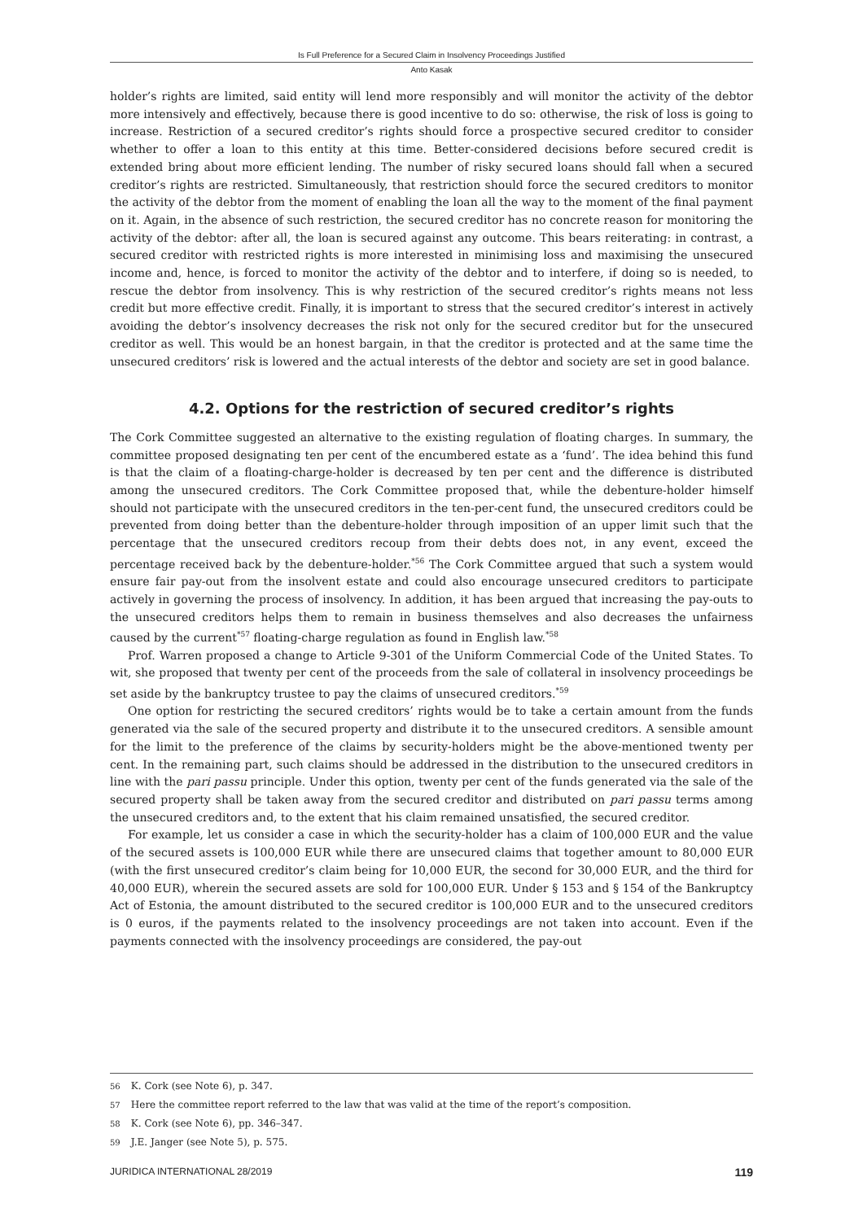Is Full Preference for a Secured Claim in Insolvency Proceedings Justified
Anto Kasak
holder’s rights are limited, said entity will lend more responsibly and will monitor the activity of the debtor more intensively and effectively, because there is good incentive to do so: otherwise, the risk of loss is going to increase. Restriction of a secured creditor’s rights should force a prospective secured creditor to consider whether to offer a loan to this entity at this time. Better-considered decisions before secured credit is extended bring about more efficient lending. The number of risky secured loans should fall when a secured creditor’s rights are restricted. Simultaneously, that restriction should force the secured creditors to monitor the activity of the debtor from the moment of enabling the loan all the way to the moment of the final payment on it. Again, in the absence of such restriction, the secured creditor has no concrete reason for monitoring the activity of the debtor: after all, the loan is secured against any outcome. This bears reiterating: in contrast, a secured creditor with restricted rights is more interested in minimising loss and maximising the unsecured income and, hence, is forced to monitor the activity of the debtor and to interfere, if doing so is needed, to rescue the debtor from insolvency. This is why restriction of the secured creditor’s rights means not less credit but more effective credit. Finally, it is important to stress that the secured creditor’s interest in actively avoiding the debtor’s insolvency decreases the risk not only for the secured creditor but for the unsecured creditor as well. This would be an honest bargain, in that the creditor is protected and at the same time the unsecured creditors’ risk is lowered and the actual interests of the debtor and society are set in good balance.
4.2. Options for the restriction of secured creditor’s rights
The Cork Committee suggested an alternative to the existing regulation of floating charges. In summary, the committee proposed designating ten per cent of the encumbered estate as a ‘fund’. The idea behind this fund is that the claim of a floating-charge-holder is decreased by ten per cent and the difference is distributed among the unsecured creditors. The Cork Committee proposed that, while the debenture-holder himself should not participate with the unsecured creditors in the ten-per-cent fund, the unsecured creditors could be prevented from doing better than the debenture-holder through imposition of an upper limit such that the percentage that the unsecured creditors recoup from their debts does not, in any event, exceed the percentage received back by the debenture-holder.<sup>*56</sup> The Cork Committee argued that such a system would ensure fair pay-out from the insolvent estate and could also encourage unsecured creditors to participate actively in governing the process of insolvency. In addition, it has been argued that increasing the pay-outs to the unsecured creditors helps them to remain in business themselves and also decreases the unfairness caused by the current<sup>*57</sup> floating-charge regulation as found in English law.<sup>*58</sup>
Prof. Warren proposed a change to Article 9-301 of the Uniform Commercial Code of the United States. To wit, she proposed that twenty per cent of the proceeds from the sale of collateral in insolvency proceedings be set aside by the bankruptcy trustee to pay the claims of unsecured creditors.<sup>*59</sup>
One option for restricting the secured creditors’ rights would be to take a certain amount from the funds generated via the sale of the secured property and distribute it to the unsecured creditors. A sensible amount for the limit to the preference of the claims by security-holders might be the above-mentioned twenty per cent. In the remaining part, such claims should be addressed in the distribution to the unsecured creditors in line with the pari passu principle. Under this option, twenty per cent of the funds generated via the sale of the secured property shall be taken away from the secured creditor and distributed on pari passu terms among the unsecured creditors and, to the extent that his claim remained unsatisfied, the secured creditor.
For example, let us consider a case in which the security-holder has a claim of 100,000 EUR and the value of the secured assets is 100,000 EUR while there are unsecured claims that together amount to 80,000 EUR (with the first unsecured creditor’s claim being for 10,000 EUR, the second for 30,000 EUR, and the third for 40,000 EUR), wherein the secured assets are sold for 100,000 EUR. Under § 153 and § 154 of the Bankruptcy Act of Estonia, the amount distributed to the secured creditor is 100,000 EUR and to the unsecured creditors is 0 euros, if the payments related to the insolvency proceedings are not taken into account. Even if the payments connected with the insolvency proceedings are considered, the pay-out
56 K. Cork (see Note 6), p. 347.
57 Here the committee report referred to the law that was valid at the time of the report’s composition.
58 K. Cork (see Note 6), pp. 346–347.
59 J.E. Janger (see Note 5), p. 575.
JURIDICA INTERNATIONAL 28/2019 119